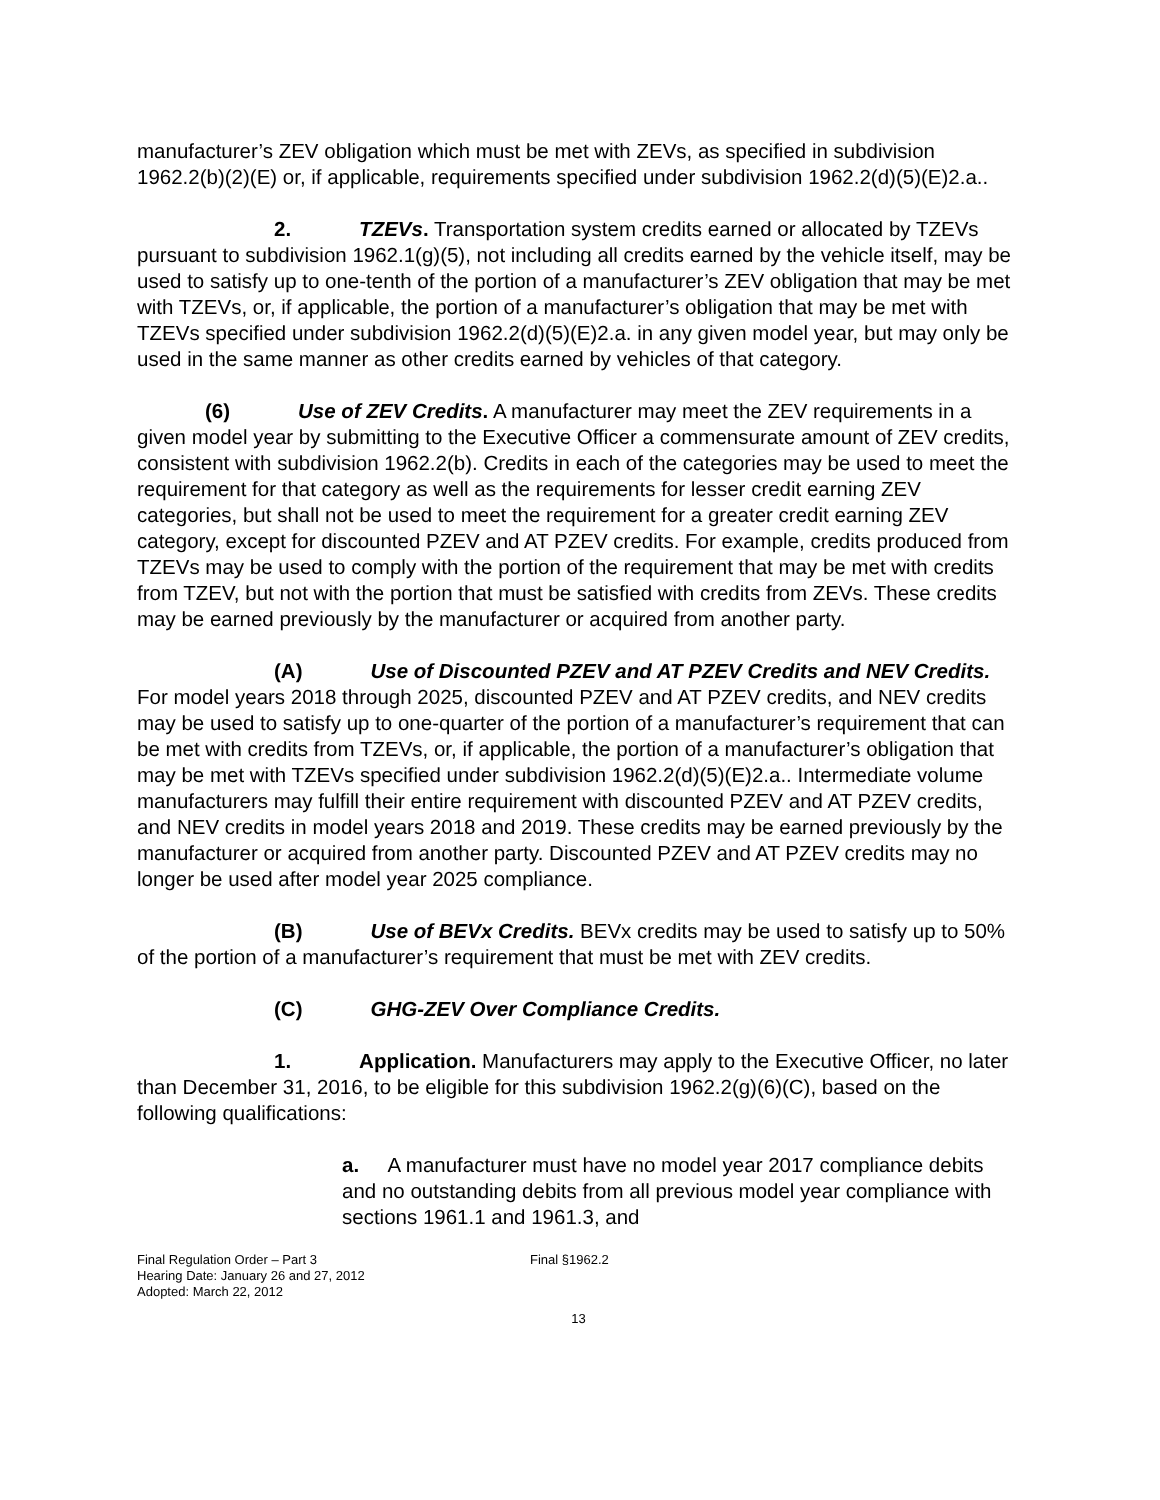manufacturer’s ZEV obligation which must be met with ZEVs, as specified in subdivision 1962.2(b)(2)(E) or, if applicable, requirements specified under subdivision 1962.2(d)(5)(E)2.a..
2. TZEVs. Transportation system credits earned or allocated by TZEVs pursuant to subdivision 1962.1(g)(5), not including all credits earned by the vehicle itself, may be used to satisfy up to one-tenth of the portion of a manufacturer’s ZEV obligation that may be met with TZEVs, or, if applicable, the portion of a manufacturer’s obligation that may be met with TZEVs specified under subdivision 1962.2(d)(5)(E)2.a. in any given model year, but may only be used in the same manner as other credits earned by vehicles of that category.
(6) Use of ZEV Credits. A manufacturer may meet the ZEV requirements in a given model year by submitting to the Executive Officer a commensurate amount of ZEV credits, consistent with subdivision 1962.2(b). Credits in each of the categories may be used to meet the requirement for that category as well as the requirements for lesser credit earning ZEV categories, but shall not be used to meet the requirement for a greater credit earning ZEV category, except for discounted PZEV and AT PZEV credits. For example, credits produced from TZEVs may be used to comply with the portion of the requirement that may be met with credits from TZEV, but not with the portion that must be satisfied with credits from ZEVs. These credits may be earned previously by the manufacturer or acquired from another party.
(A) Use of Discounted PZEV and AT PZEV Credits and NEV Credits. For model years 2018 through 2025, discounted PZEV and AT PZEV credits, and NEV credits may be used to satisfy up to one-quarter of the portion of a manufacturer’s requirement that can be met with credits from TZEVs, or, if applicable, the portion of a manufacturer’s obligation that may be met with TZEVs specified under subdivision 1962.2(d)(5)(E)2.a.. Intermediate volume manufacturers may fulfill their entire requirement with discounted PZEV and AT PZEV credits, and NEV credits in model years 2018 and 2019. These credits may be earned previously by the manufacturer or acquired from another party. Discounted PZEV and AT PZEV credits may no longer be used after model year 2025 compliance.
(B) Use of BEVx Credits. BEVx credits may be used to satisfy up to 50% of the portion of a manufacturer’s requirement that must be met with ZEV credits.
(C) GHG-ZEV Over Compliance Credits.
1. Application. Manufacturers may apply to the Executive Officer, no later than December 31, 2016, to be eligible for this subdivision 1962.2(g)(6)(C), based on the following qualifications:
a. A manufacturer must have no model year 2017 compliance debits and no outstanding debits from all previous model year compliance with sections 1961.1 and 1961.3, and
Final Regulation Order – Part 3
Hearing Date: January 26 and 27, 2012
Adopted: March 22, 2012
Final §1962.2
13